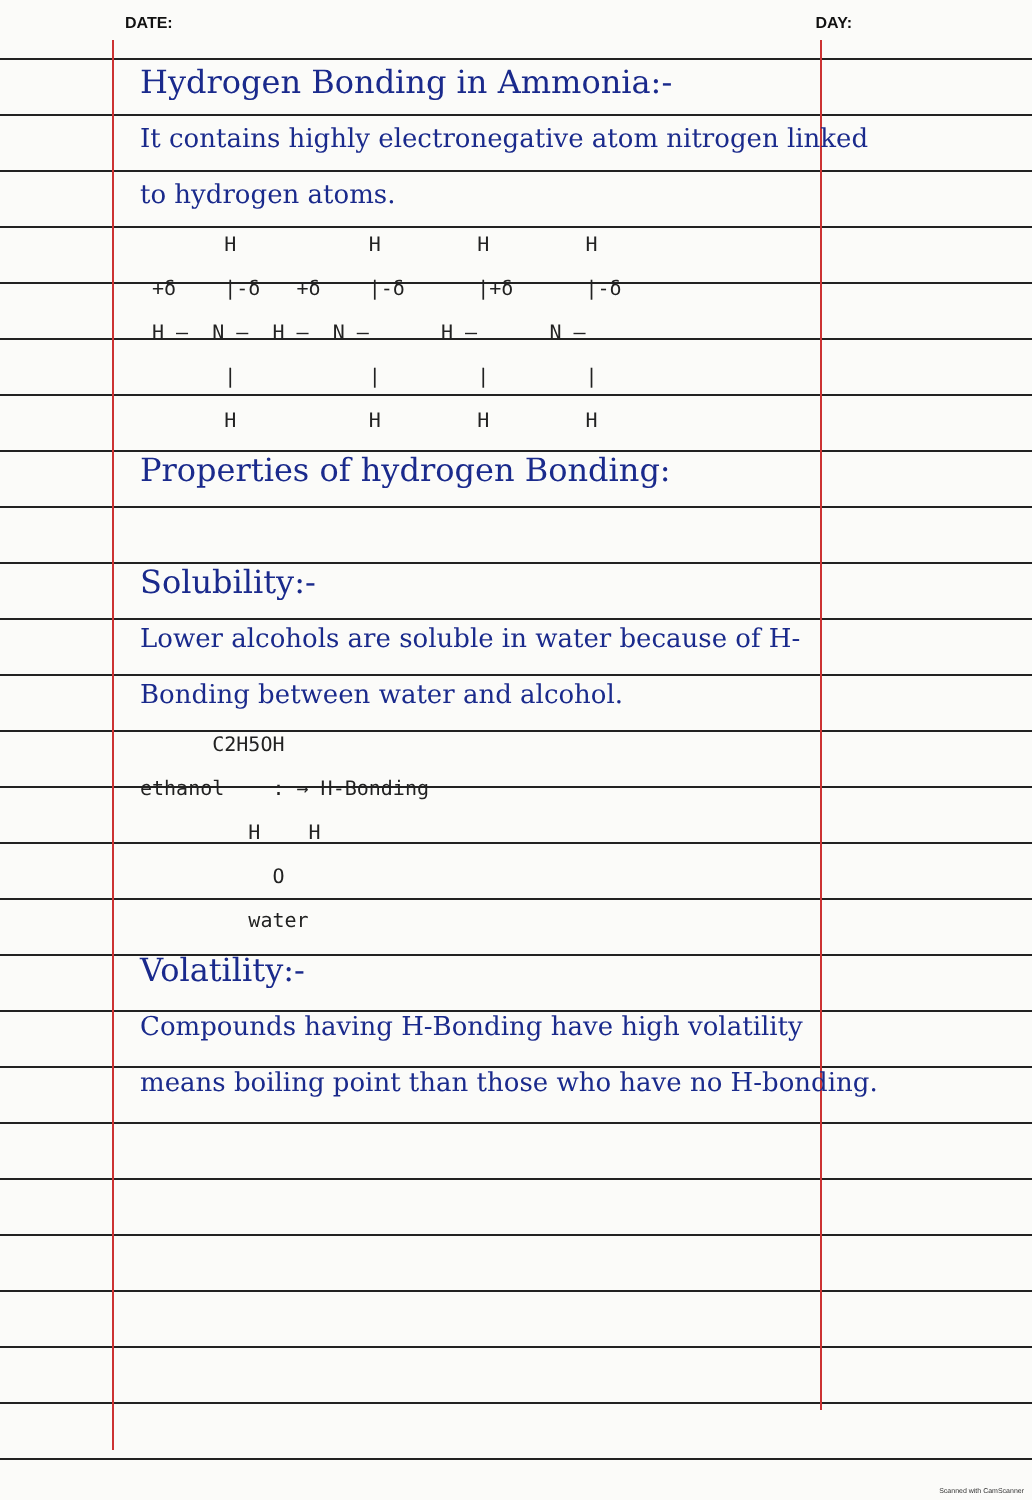DATE: DAY:
Hydrogen Bonding in Ammonia:-
It contains highly electronegative atom nitrogen linked to hydrogen atoms.
       H           H        H        H
 +δ    |-δ   +δ    |-δ      |+δ      |-δ
 H —  N —  H —  N —      H —      N —
       |           |        |        |
       H           H        H        H
Properties of hydrogen Bonding:
Solubility:-
Lower alcohols are soluble in water because of H-Bonding between water and alcohol.
      C2H5OH
ethanol    : → H-Bonding
         H    H
           O
         water
Volatility:-
Compounds having H-Bonding have high volatility means boiling point than those who have no H-bonding.
Scanned with CamScanner